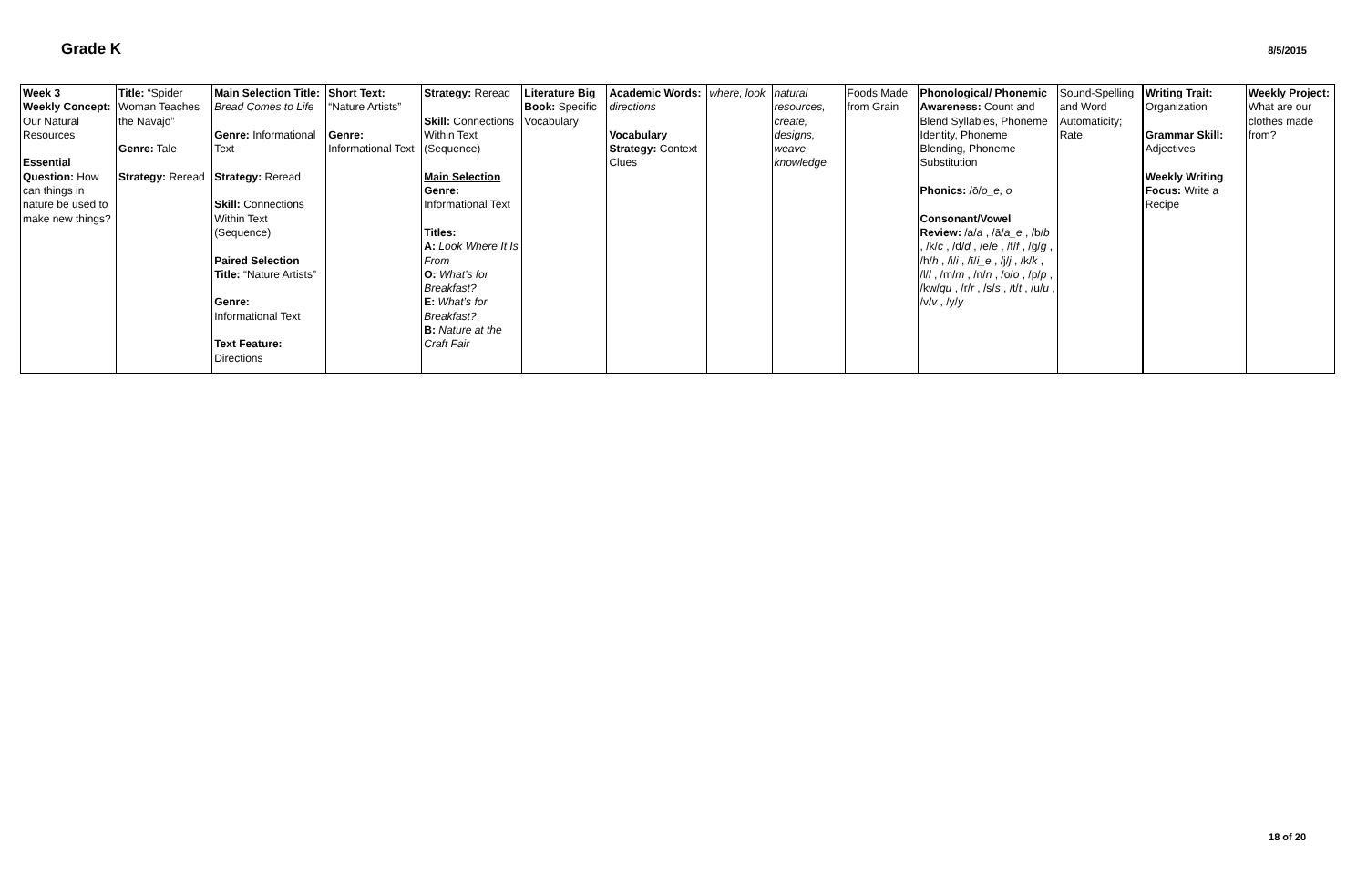Grade K
8/5/2015
| Week 3 Weekly Concept: Our Natural Resources Essential Question: How can things in nature be used to make new things? | Title: “Spider Woman Teaches the Navajo” Genre: Tale Strategy: Reread | Main Selection Title: Bread Comes to Life Genre: Informational Text Strategy: Reread Skill: Connections Within Text (Sequence) Paired Selection Title: “Nature Artists” Genre: Informational Text Text Feature: Directions | Short Text: “Nature Artists” Genre: Informational Text | Strategy: Reread Skill: Connections Within Text (Sequence) Main Selection Genre: Informational Text Titles: A: Look Where It Is From O: What’s for Breakfast? E: What’s for Breakfast? B: Nature at the Craft Fair | Literature Big Book: Specific Vocabulary | Academic Words: directions Vocabulary Strategy: Context Clues | where, look | natural resources, create, designs, weave, knowledge | Foods Made from Grain | Phonological/ Phonemic Awareness: Count and Blend Syllables, Phoneme Identity, Phoneme Blending, Phoneme Substitution Phonics: /ō/ o_e, o Consonant/Vowel Review: /a/ a , /ā/ a_e , /b/ b , /k/ c , /d/ d , /e/ e , /f/ f , /g/ g , /h/ h , /i/ i , /ī/ i_e , /j/ j , /k/ k , /l/ l , /m/ m , /n/ n , /o/ o , /p/ p , /kw/ qu , /r/ r , /s/ s , /t/ t , /u/ u , /v/ v , /y/ y | Sound-Spelling and Word Automaticity; Rate | Writing Trait: Organization Grammar Skill: Adjectives Weekly Writing Focus: Write a Recipe | Weekly Project: What are our clothes made from? |
18 of 20